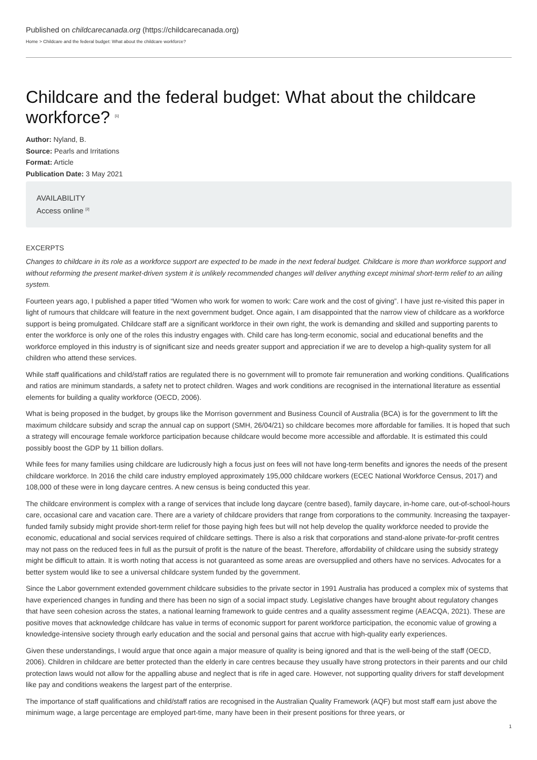Published on childcarecanada.org (https://childcarecanada.org)
Home > Childcare and the federal budget: What about the childcare workforce?
Childcare and the federal budget: What about the childcare workforce? <sup>[1]</sup>
Author: Nyland, B.
Source: Pearls and Irritations
Format: Article
Publication Date: 3 May 2021
AVAILABILITY
Access online <sup>[2]</sup>
EXCERPTS
Changes to childcare in its role as a workforce support are expected to be made in the next federal budget. Childcare is more than workforce support and without reforming the present market-driven system it is unlikely recommended changes will deliver anything except minimal short-term relief to an ailing system.
Fourteen years ago, I published a paper titled “Women who work for women to work: Care work and the cost of giving”. I have just re-visited this paper in light of rumours that childcare will feature in the next government budget. Once again, I am disappointed that the narrow view of childcare as a workforce support is being promulgated. Childcare staff are a significant workforce in their own right, the work is demanding and skilled and supporting parents to enter the workforce is only one of the roles this industry engages with. Child care has long-term economic, social and educational benefits and the workforce employed in this industry is of significant size and needs greater support and appreciation if we are to develop a high-quality system for all children who attend these services.
While staff qualifications and child/staff ratios are regulated there is no government will to promote fair remuneration and working conditions. Qualifications and ratios are minimum standards, a safety net to protect children. Wages and work conditions are recognised in the international literature as essential elements for building a quality workforce (OECD, 2006).
What is being proposed in the budget, by groups like the Morrison government and Business Council of Australia (BCA) is for the government to lift the maximum childcare subsidy and scrap the annual cap on support (SMH, 26/04/21) so childcare becomes more affordable for families. It is hoped that such a strategy will encourage female workforce participation because childcare would become more accessible and affordable. It is estimated this could possibly boost the GDP by 11 billion dollars.
While fees for many families using childcare are ludicrously high a focus just on fees will not have long-term benefits and ignores the needs of the present childcare workforce. In 2016 the child care industry employed approximately 195,000 childcare workers (ECEC National Workforce Census, 2017) and 108,000 of these were in long daycare centres. A new census is being conducted this year.
The childcare environment is complex with a range of services that include long daycare (centre based), family daycare, in-home care, out-of-school-hours care, occasional care and vacation care. There are a variety of childcare providers that range from corporations to the community. Increasing the taxpayer-funded family subsidy might provide short-term relief for those paying high fees but will not help develop the quality workforce needed to provide the economic, educational and social services required of childcare settings. There is also a risk that corporations and stand-alone private-for-profit centres may not pass on the reduced fees in full as the pursuit of profit is the nature of the beast. Therefore, affordability of childcare using the subsidy strategy might be difficult to attain. It is worth noting that access is not guaranteed as some areas are oversupplied and others have no services. Advocates for a better system would like to see a universal childcare system funded by the government.
Since the Labor government extended government childcare subsidies to the private sector in 1991 Australia has produced a complex mix of systems that have experienced changes in funding and there has been no sign of a social impact study. Legislative changes have brought about regulatory changes that have seen cohesion across the states, a national learning framework to guide centres and a quality assessment regime (AEACQA, 2021). These are positive moves that acknowledge childcare has value in terms of economic support for parent workforce participation, the economic value of growing a knowledge-intensive society through early education and the social and personal gains that accrue with high-quality early experiences.
Given these understandings, I would argue that once again a major measure of quality is being ignored and that is the well-being of the staff (OECD, 2006). Children in childcare are better protected than the elderly in care centres because they usually have strong protectors in their parents and our child protection laws would not allow for the appalling abuse and neglect that is rife in aged care. However, not supporting quality drivers for staff development like pay and conditions weakens the largest part of the enterprise.
The importance of staff qualifications and child/staff ratios are recognised in the Australian Quality Framework (AQF) but most staff earn just above the minimum wage, a large percentage are employed part-time, many have been in their present positions for three years, or
1